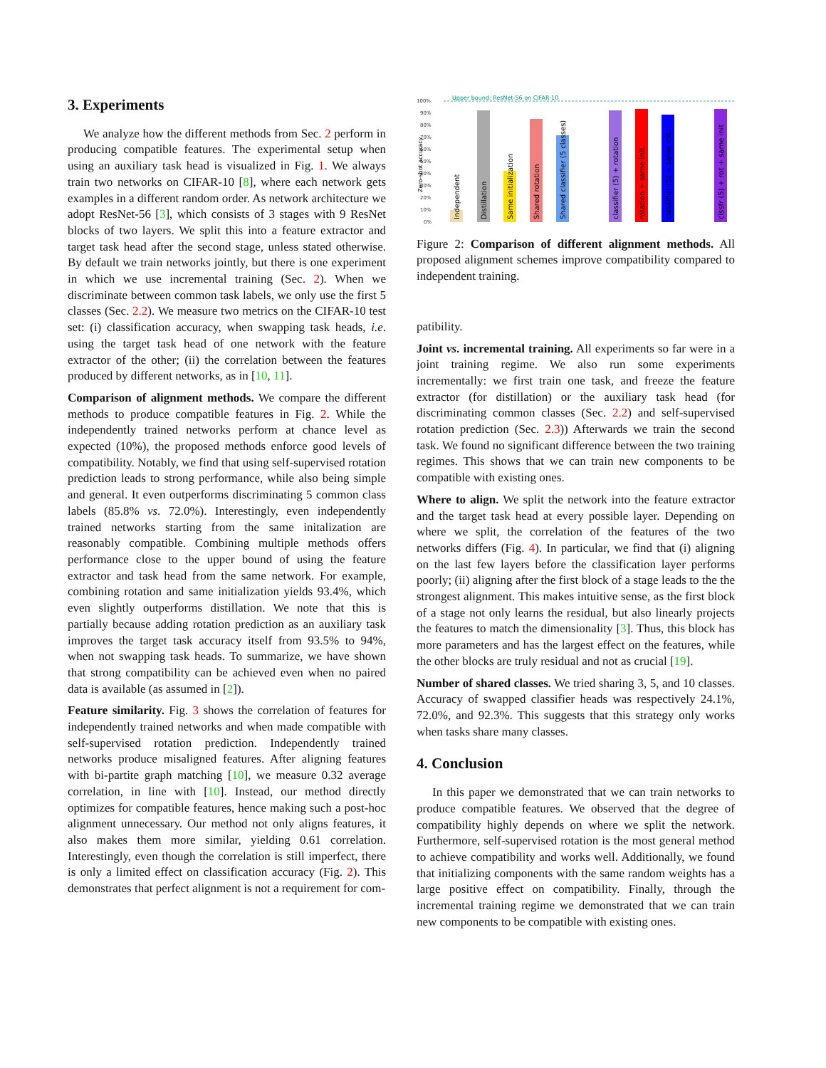3. Experiments
We analyze how the different methods from Sec. 2 perform in producing compatible features. The experimental setup when using an auxiliary task head is visualized in Fig. 1. We always train two networks on CIFAR-10 [8], where each network gets examples in a different random order. As network architecture we adopt ResNet-56 [3], which consists of 3 stages with 9 ResNet blocks of two layers. We split this into a feature extractor and target task head after the second stage, unless stated otherwise. By default we train networks jointly, but there is one experiment in which we use incremental training (Sec. 2). When we discriminate between common task labels, we only use the first 5 classes (Sec. 2.2). We measure two metrics on the CIFAR-10 test set: (i) classification accuracy, when swapping task heads, i.e. using the target task head of one network with the feature extractor of the other; (ii) the correlation between the features produced by different networks, as in [10, 11].
Comparison of alignment methods. We compare the different methods to produce compatible features in Fig. 2. While the independently trained networks perform at chance level as expected (10%), the proposed methods enforce good levels of compatibility. Notably, we find that using self-supervised rotation prediction leads to strong performance, while also being simple and general. It even outperforms discriminating 5 common class labels (85.8% vs. 72.0%). Interestingly, even independently trained networks starting from the same initalization are reasonably compatible. Combining multiple methods offers performance close to the upper bound of using the feature extractor and task head from the same network. For example, combining rotation and same initialization yields 93.4%, which even slightly outperforms distillation. We note that this is partially because adding rotation prediction as an auxiliary task improves the target task accuracy itself from 93.5% to 94%, when not swapping task heads. To summarize, we have shown that strong compatibility can be achieved even when no paired data is available (as assumed in [2]).
Feature similarity. Fig. 3 shows the correlation of features for independently trained networks and when made compatible with self-supervised rotation prediction. Independently trained networks produce misaligned features. After aligning features with bi-partite graph matching [10], we measure 0.32 average correlation, in line with [10]. Instead, our method directly optimizes for compatible features, hence making such a post-hoc alignment unnecessary. Our method not only aligns features, it also makes them more similar, yielding 0.61 correlation. Interestingly, even though the correlation is still imperfect, there is only a limited effect on classification accuracy (Fig. 2). This demonstrates that perfect alignment is not a requirement for com-
100%
90%
80%
70%
60%
50%
40%
30%
20%
10%
0%
Zero-shot accuracy
Upper bound: ResNet-56 on CIFAR-10
Independent
Distillation
Same initialization
Shared rotation
Shared classifier (5 classes)
classifier (5) + rotation
rotation + same init.
classifier (5) + same init.
clssfr (5) + rot + same init
Figure 2: Comparison of different alignment methods. All proposed alignment schemes improve compatibility compared to independent training.
patibility.
Joint vs. incremental training. All experiments so far were in a joint training regime. We also run some experiments incrementally: we first train one task, and freeze the feature extractor (for distillation) or the auxiliary task head (for discriminating common classes (Sec. 2.2) and self-supervised rotation prediction (Sec. 2.3)) Afterwards we train the second task. We found no significant difference between the two training regimes. This shows that we can train new components to be compatible with existing ones.
Where to align. We split the network into the feature extractor and the target task head at every possible layer. Depending on where we split, the correlation of the features of the two networks differs (Fig. 4). In particular, we find that (i) aligning on the last few layers before the classification layer performs poorly; (ii) aligning after the first block of a stage leads to the the strongest alignment. This makes intuitive sense, as the first block of a stage not only learns the residual, but also linearly projects the features to match the dimensionality [3]. Thus, this block has more parameters and has the largest effect on the features, while the other blocks are truly residual and not as crucial [19].
Number of shared classes. We tried sharing 3, 5, and 10 classes. Accuracy of swapped classifier heads was respectively 24.1%, 72.0%, and 92.3%. This suggests that this strategy only works when tasks share many classes.
4. Conclusion
In this paper we demonstrated that we can train networks to produce compatible features. We observed that the degree of compatibility highly depends on where we split the network. Furthermore, self-supervised rotation is the most general method to achieve compatibility and works well. Additionally, we found that initializing components with the same random weights has a large positive effect on compatibility. Finally, through the incremental training regime we demonstrated that we can train new components to be compatible with existing ones.